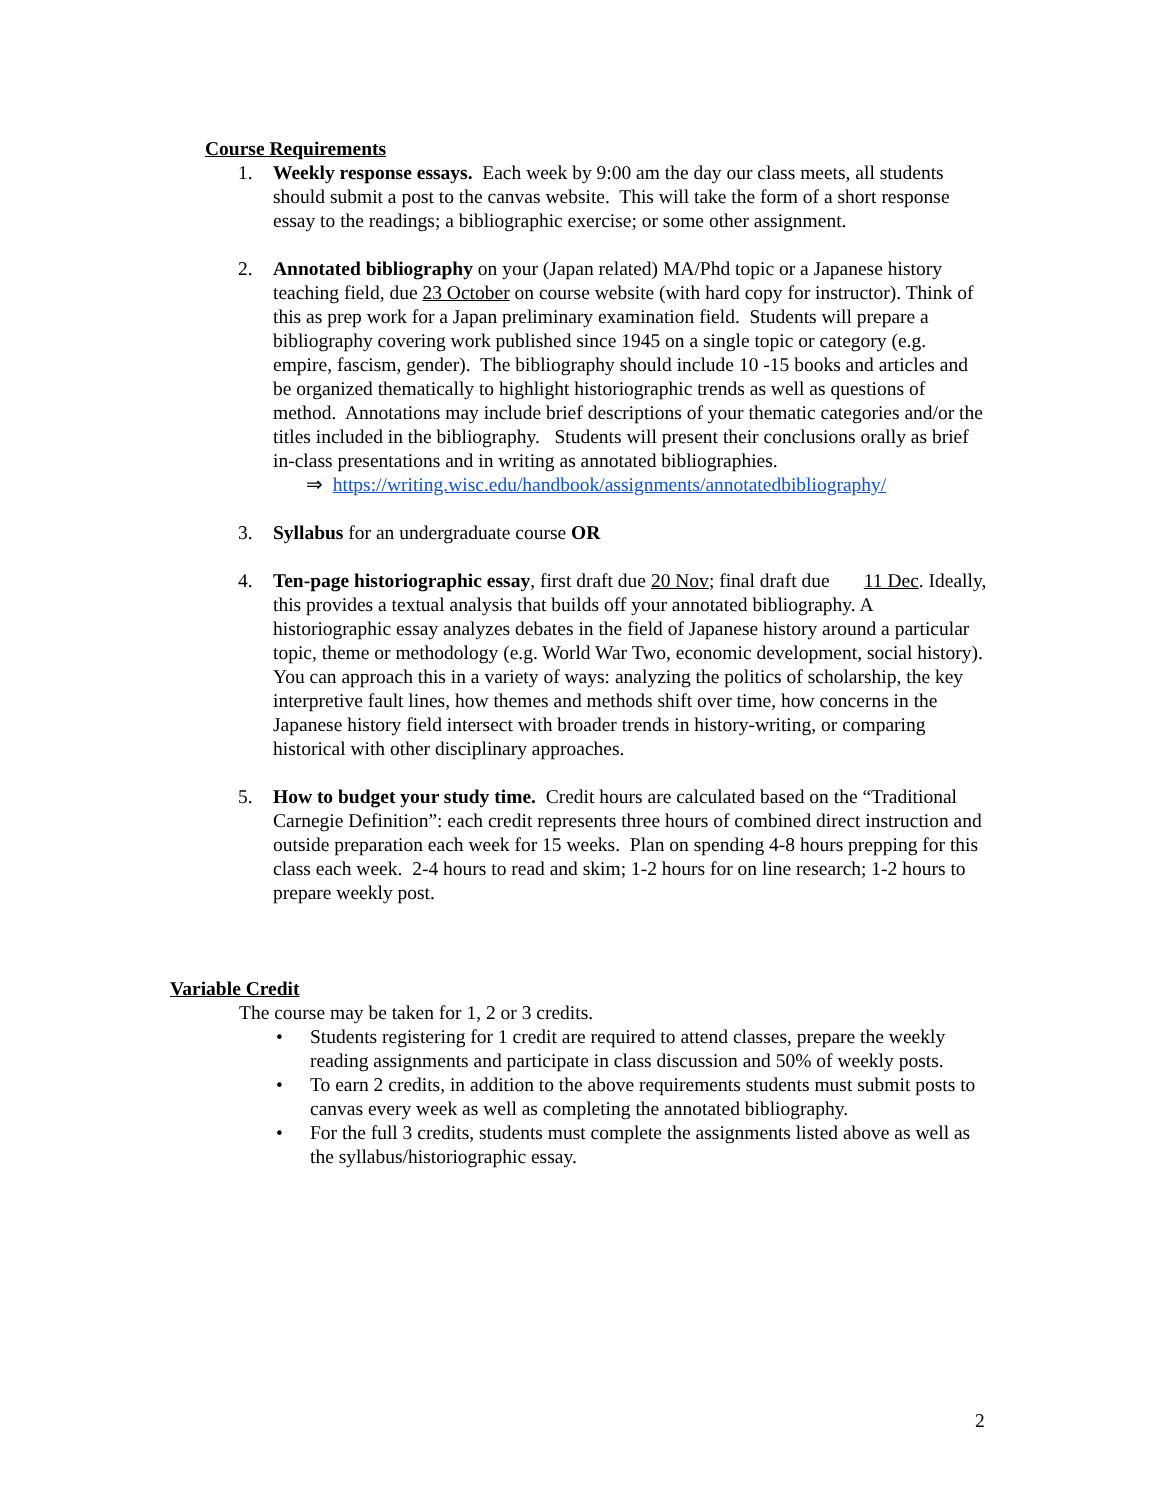Course Requirements
1. Weekly response essays. Each week by 9:00 am the day our class meets, all students should submit a post to the canvas website. This will take the form of a short response essay to the readings; a bibliographic exercise; or some other assignment.
2. Annotated bibliography on your (Japan related) MA/Phd topic or a Japanese history teaching field, due 23 October on course website (with hard copy for instructor). Think of this as prep work for a Japan preliminary examination field. Students will prepare a bibliography covering work published since 1945 on a single topic or category (e.g. empire, fascism, gender). The bibliography should include 10 -15 books and articles and be organized thematically to highlight historiographic trends as well as questions of method. Annotations may include brief descriptions of your thematic categories and/or the titles included in the bibliography. Students will present their conclusions orally as brief in-class presentations and in writing as annotated bibliographies.
⇒ https://writing.wisc.edu/handbook/assignments/annotatedbibliography/
3. Syllabus for an undergraduate course OR
4. Ten-page historiographic essay, first draft due 20 Nov; final draft due 11 Dec. Ideally, this provides a textual analysis that builds off your annotated bibliography. A historiographic essay analyzes debates in the field of Japanese history around a particular topic, theme or methodology (e.g. World War Two, economic development, social history). You can approach this in a variety of ways: analyzing the politics of scholarship, the key interpretive fault lines, how themes and methods shift over time, how concerns in the Japanese history field intersect with broader trends in history-writing, or comparing historical with other disciplinary approaches.
5. How to budget your study time. Credit hours are calculated based on the “Traditional Carnegie Definition”: each credit represents three hours of combined direct instruction and outside preparation each week for 15 weeks. Plan on spending 4-8 hours prepping for this class each week. 2-4 hours to read and skim; 1-2 hours for on line research; 1-2 hours to prepare weekly post.
Variable Credit
The course may be taken for 1, 2 or 3 credits.
• Students registering for 1 credit are required to attend classes, prepare the weekly reading assignments and participate in class discussion and 50% of weekly posts.
• To earn 2 credits, in addition to the above requirements students must submit posts to canvas every week as well as completing the annotated bibliography.
• For the full 3 credits, students must complete the assignments listed above as well as the syllabus/historiographic essay.
2